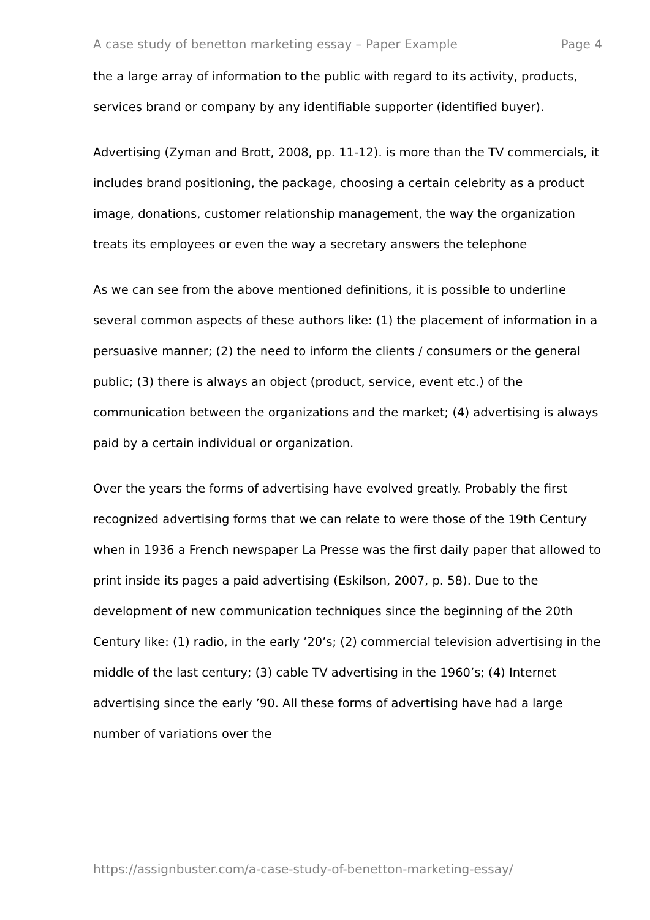A case study of benetton marketing essay – Paper Example Page 4
the a large array of information to the public with regard to its activity, products, services brand or company by any identifiable supporter (identified buyer).
Advertising (Zyman and Brott, 2008, pp. 11-12). is more than the TV commercials, it includes brand positioning, the package, choosing a certain celebrity as a product image, donations, customer relationship management, the way the organization treats its employees or even the way a secretary answers the telephone
As we can see from the above mentioned definitions, it is possible to underline several common aspects of these authors like: (1) the placement of information in a persuasive manner; (2) the need to inform the clients / consumers or the general public; (3) there is always an object (product, service, event etc.) of the communication between the organizations and the market; (4) advertising is always paid by a certain individual or organization.
Over the years the forms of advertising have evolved greatly. Probably the first recognized advertising forms that we can relate to were those of the 19th Century when in 1936 a French newspaper La Presse was the first daily paper that allowed to print inside its pages a paid advertising (Eskilson, 2007, p. 58). Due to the development of new communication techniques since the beginning of the 20th Century like: (1) radio, in the early ’20’s; (2) commercial television advertising in the middle of the last century; (3) cable TV advertising in the 1960’s; (4) Internet advertising since the early ’90. All these forms of advertising have had a large number of variations over the
https://assignbuster.com/a-case-study-of-benetton-marketing-essay/